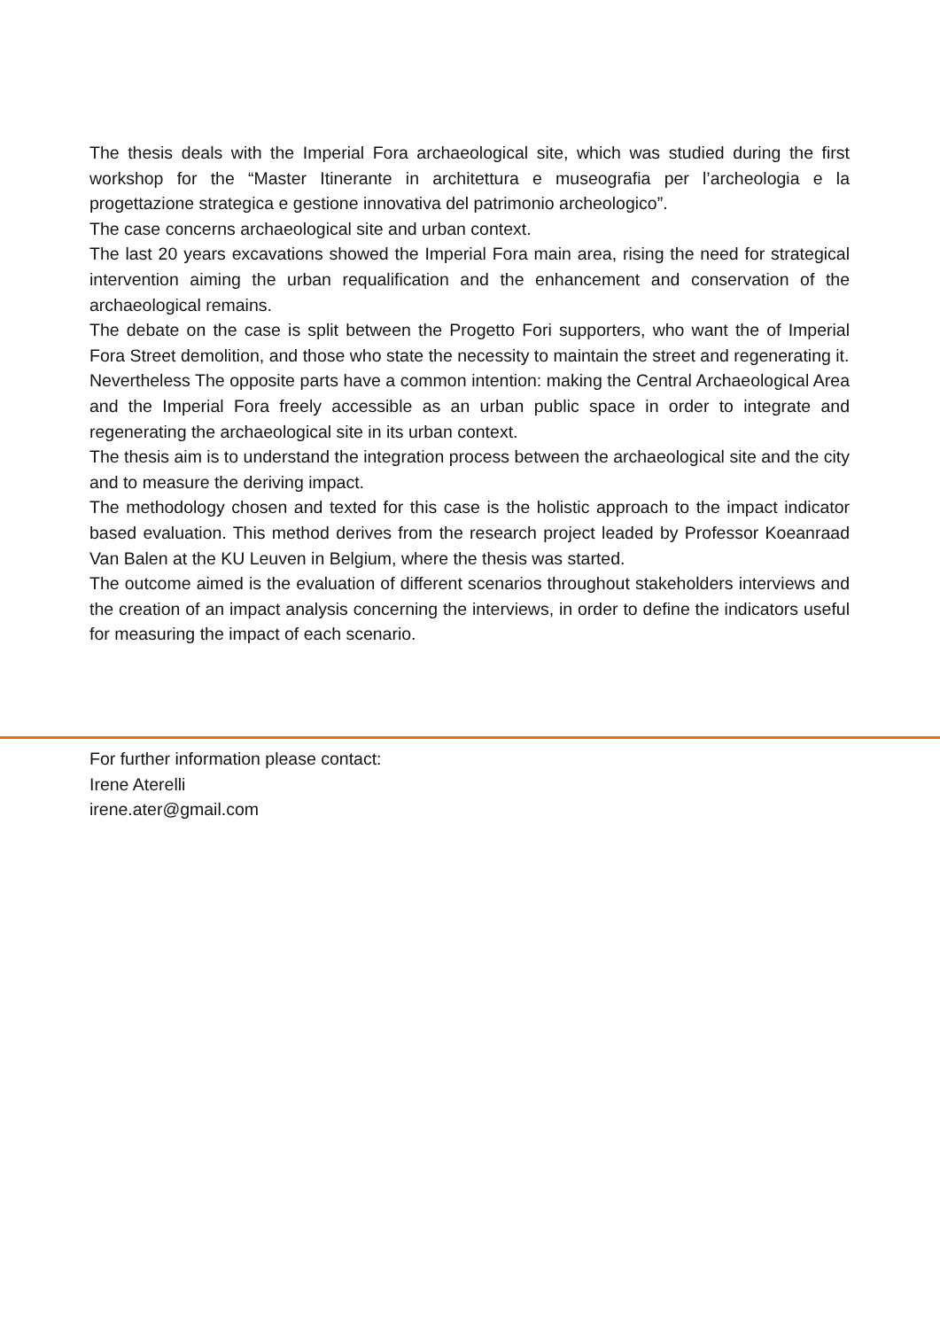The thesis deals with the Imperial Fora archaeological site, which was studied during the first workshop for the “Master Itinerante in architettura e museografia per l’archeologia e la progettazione strategica e gestione innovativa del patrimonio archeologico”.
The case concerns archaeological site and urban context.
The last 20 years excavations showed the Imperial Fora main area, rising the need for strategical intervention aiming the urban requalification and the enhancement and conservation of the archaeological remains.
The debate on the case is split between the Progetto Fori supporters, who want the of Imperial Fora Street demolition, and those who state the necessity to maintain the street and regenerating it.
Nevertheless The opposite parts have a common intention: making the Central Archaeological Area and the Imperial Fora freely accessible as an urban public space in order to integrate and regenerating the archaeological site in its urban context.
The thesis aim is to understand the integration process between the archaeological site and the city and to measure the deriving impact.
The methodology chosen and texted for this case is the holistic approach to the impact indicator based evaluation. This method derives from the research project leaded by Professor Koeanraad Van Balen at the KU Leuven in Belgium, where the thesis was started.
The outcome aimed is the evaluation of different scenarios throughout stakeholders interviews and the creation of an impact analysis concerning the interviews, in order to define the indicators useful for measuring the impact of each scenario.
For further information please contact:
Irene Aterelli
irene.ater@gmail.com